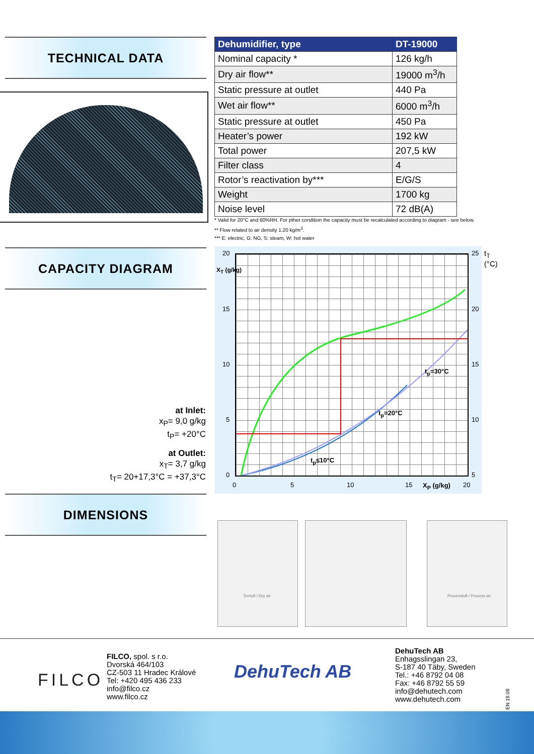TECHNICAL DATA
| Dehumidifier, type | DT-19000 |
| --- | --- |
| Nominal capacity * | 126 kg/h |
| Dry air flow** | 19000 m<sup>3</sup>/h |
| Static pressure at outlet | 440 Pa |
| Wet air flow** | 6000 m<sup>3</sup>/h |
| Static pressure at outlet | 450 Pa |
| Heater’s power | 192 kW |
| Total power | 207,5 kW |
| Filter class | 4 |
| Rotor’s reactivation by*** | E/G/S |
| Weight | 1700 kg |
| Noise level | 72 dB(A) |
* Valid for 20°C and 60%RH. For pther condition the capacity must be recalculated according to diagram - see below.
** Flow related to air density 1.20 kg/m<sup>3</sup>.
*** E: electric, G: NG, S: steam, W: hot water
CAPACITY DIAGRAM
t<sub>p</sub>=30°C
t<sub>p</sub>=20°C
t<sub>p</sub>≤10°C
20
15
10
5
0
X<sub>T</sub> (g/kg)
25 t<sub>T</sub> (°C)
20
15
10
5
0 5 10 15 X<sub>P</sub> (g/kg) 20
at Inlet:
x<sub>P</sub>= 9,0 g/kg
t<sub>P</sub>= +20°C
at Outlet:
x<sub>T</sub>= 3,7 g/kg
t<sub>T</sub>= 20+17,3°C = +37,3°C
DIMENSIONS
Torrluft / Dry air
Processluft / Process air
FILCO
FILCO, spol. s r.o.
Dvorská 464/103
CZ-503 11 Hradec Králové
Tel: +420 495 436 233
info@filco.cz
www.filco.cz
DehuTech AB
DehuTech AB
Enhagsslingan 23,
S-187 40 Täby, Sweden
Tel.: +46 8792 04 08
Fax: +46 8792 55 59
info@dehutech.com
www.dehutech.com
EN 19.09